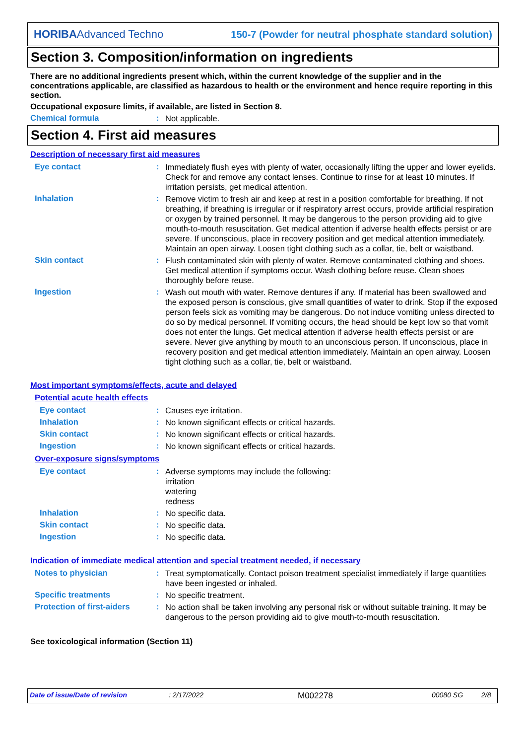HORIBAAdvanced Techno 150-7 (Powder for neutral phosphate standard solution)
Section 3. Composition/information on ingredients
There are no additional ingredients present which, within the current knowledge of the supplier and in the concentrations applicable, are classified as hazardous to health or the environment and hence require reporting in this section.
Occupational exposure limits, if available, are listed in Section 8.
Chemical formula :
Not applicable.
Section 4. First aid measures
Description of necessary first aid measures
Eye contact :
Immediately flush eyes with plenty of water, occasionally lifting the upper and lower eyelids. Check for and remove any contact lenses. Continue to rinse for at least 10 minutes. If irritation persists, get medical attention.
Inhalation :
Remove victim to fresh air and keep at rest in a position comfortable for breathing. If not breathing, if breathing is irregular or if respiratory arrest occurs, provide artificial respiration or oxygen by trained personnel. It may be dangerous to the person providing aid to give mouth-to-mouth resuscitation. Get medical attention if adverse health effects persist or are severe. If unconscious, place in recovery position and get medical attention immediately. Maintain an open airway. Loosen tight clothing such as a collar, tie, belt or waistband.
Skin contact :
Flush contaminated skin with plenty of water. Remove contaminated clothing and shoes. Get medical attention if symptoms occur. Wash clothing before reuse. Clean shoes thoroughly before reuse.
Ingestion :
Wash out mouth with water. Remove dentures if any. If material has been swallowed and the exposed person is conscious, give small quantities of water to drink. Stop if the exposed person feels sick as vomiting may be dangerous. Do not induce vomiting unless directed to do so by medical personnel. If vomiting occurs, the head should be kept low so that vomit does not enter the lungs. Get medical attention if adverse health effects persist or are severe. Never give anything by mouth to an unconscious person. If unconscious, place in recovery position and get medical attention immediately. Maintain an open airway. Loosen tight clothing such as a collar, tie, belt or waistband.
Most important symptoms/effects, acute and delayed
Potential acute health effects
Eye contact :
Causes eye irritation.
Inhalation :
No known significant effects or critical hazards.
Skin contact :
No known significant effects or critical hazards.
Ingestion :
No known significant effects or critical hazards.
Over-exposure signs/symptoms
Eye contact :
Adverse symptoms may include the following:
irritation
watering
redness
Inhalation :
No specific data.
Skin contact :
No specific data.
Ingestion :
No specific data.
Indication of immediate medical attention and special treatment needed, if necessary
Notes to physician :
Treat symptomatically. Contact poison treatment specialist immediately if large quantities have been ingested or inhaled.
Specific treatments :
No specific treatment.
Protection of first-aiders
:
No action shall be taken involving any personal risk or without suitable training. It may be dangerous to the person providing aid to give mouth-to-mouth resuscitation.
See toxicological information (Section 11)
Date of issue/Date of revision: 2/17/2022 M002278 00080 SG 2/8